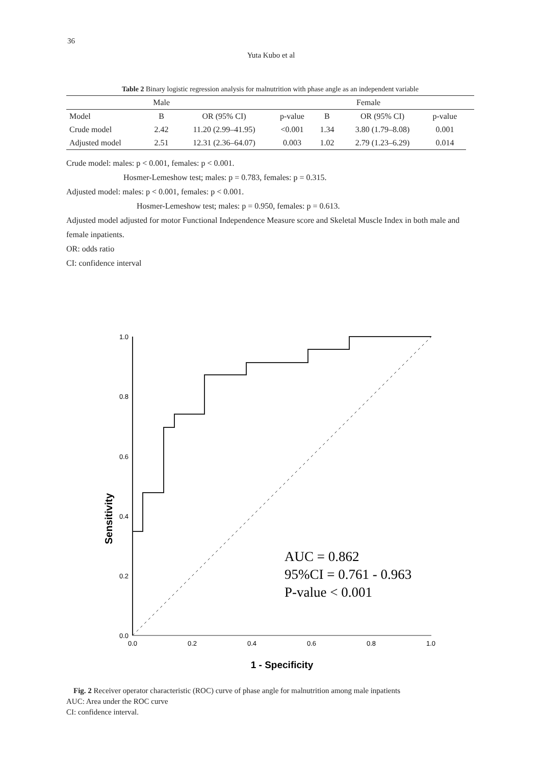36
Yuta Kubo et al
Table 2 Binary logistic regression analysis for malnutrition with phase angle as an independent variable
| | Male | | | Female | | | |
| --- | --- | --- | --- | --- | --- | --- | --- |
| Model | B | OR (95% CI) | p-value | B | OR (95% CI) | p-value | |
| Crude model | 2.42 | 11.20 (2.99–41.95) | <0.001 | 1.34 | 3.80 (1.79–8.08) | 0.001 | |
| Adjusted model | 2.51 | 12.31 (2.36–64.07) | 0.003 | 1.02 | 2.79 (1.23–6.29) | 0.014 | |
Crude model: males: p < 0.001, females: p < 0.001.
Hosmer-Lemeshow test; males: p = 0.783, females: p = 0.315.
Adjusted model: males: p < 0.001, females: p < 0.001.
Hosmer-Lemeshow test; males: p = 0.950, females: p = 0.613.
Adjusted model adjusted for motor Functional Independence Measure score and Skeletal Muscle Index in both male and female inpatients.
OR: odds ratio
CI: confidence interval
Sensitivity
1.0
0.8
0.6
0.4
0.2
0.0
0.0
0.2
0.4
0.6
0.8
1.0
AUC = 0.862
95%CI = 0.761 - 0.963
P-value < 0.001
1 - Specificity
Fig. 2 Receiver operator characteristic (ROC) curve of phase angle for malnutrition among male inpatients
AUC: Area under the ROC curve
CI: confidence interval.